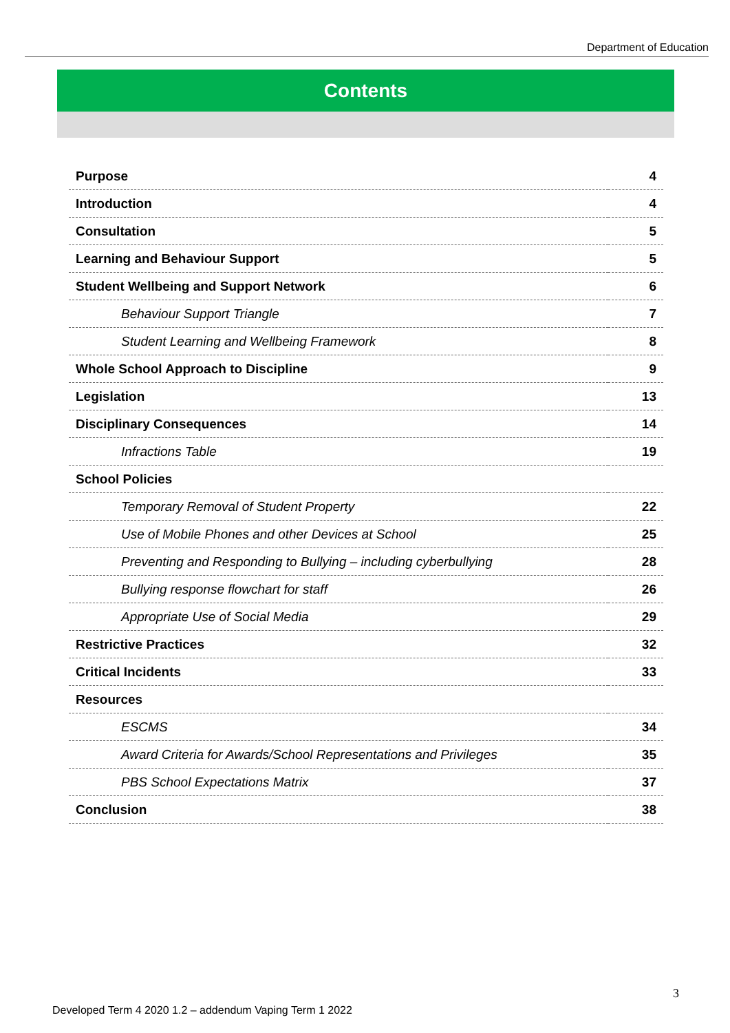Department of Education
Contents
| Purpose | 4 |
| Introduction | 4 |
| Consultation | 5 |
| Learning and Behaviour Support | 5 |
| Student Wellbeing and Support Network | 6 |
| Behaviour Support Triangle | 7 |
| Student Learning and Wellbeing Framework | 8 |
| Whole School Approach to Discipline | 9 |
| Legislation | 13 |
| Disciplinary Consequences | 14 |
| Infractions Table | 19 |
| School Policies | |
| Temporary Removal of Student Property | 22 |
| Use of Mobile Phones and other Devices at School | 25 |
| Preventing and Responding to Bullying – including cyberbullying | 28 |
| Bullying response flowchart for staff | 26 |
| Appropriate Use of Social Media | 29 |
| Restrictive Practices | 32 |
| Critical Incidents | 33 |
| Resources | |
| ESCMS | 34 |
| Award Criteria for Awards/School Representations and Privileges | 35 |
| PBS School Expectations Matrix | 37 |
| Conclusion | 38 |
3
Developed Term 4 2020 1.2 – addendum Vaping Term 1 2022